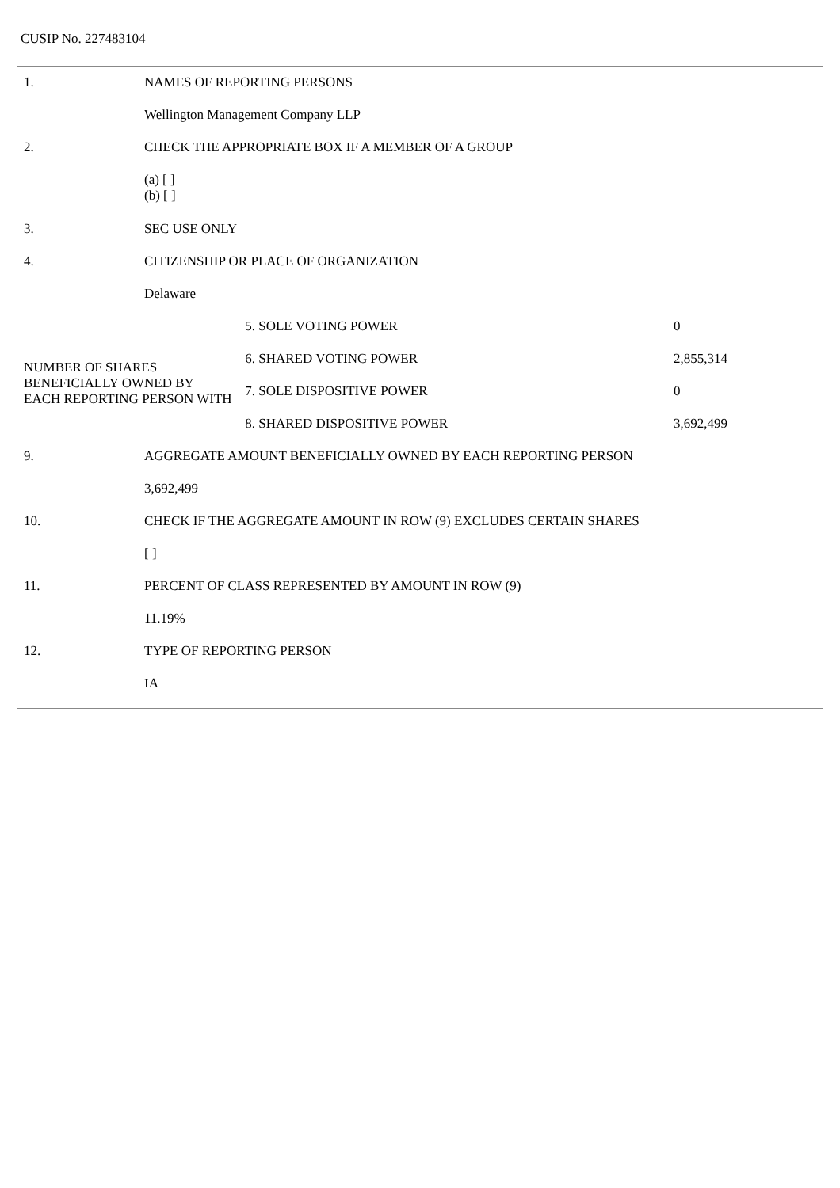CUSIP No. 227483104
| 1. | NAMES OF REPORTING PERSONS | | |
| | Wellington Management Company LLP | | |
| 2. | CHECK THE APPROPRIATE BOX IF A MEMBER OF A GROUP | | |
| | (a) [ ] (b) [ ] | | |
| 3. | SEC USE ONLY | | |
| 4. | CITIZENSHIP OR PLACE OF ORGANIZATION | | |
| | Delaware | | |
| NUMBER OF SHARES BENEFICIALLY OWNED BY EACH REPORTING PERSON WITH | | 5. SOLE VOTING POWER | 0 |
| | | 6. SHARED VOTING POWER | 2,855,314 |
| | | 7. SOLE DISPOSITIVE POWER | 0 |
| | | 8. SHARED DISPOSITIVE POWER | 3,692,499 |
| 9. | AGGREGATE AMOUNT BENEFICIALLY OWNED BY EACH REPORTING PERSON | | |
| | 3,692,499 | | |
| 10. | CHECK IF THE AGGREGATE AMOUNT IN ROW (9) EXCLUDES CERTAIN SHARES | | |
| | [ ] | | |
| 11. | PERCENT OF CLASS REPRESENTED BY AMOUNT IN ROW (9) | | |
| | 11.19% | | |
| 12. | TYPE OF REPORTING PERSON | | |
| | IA | | |